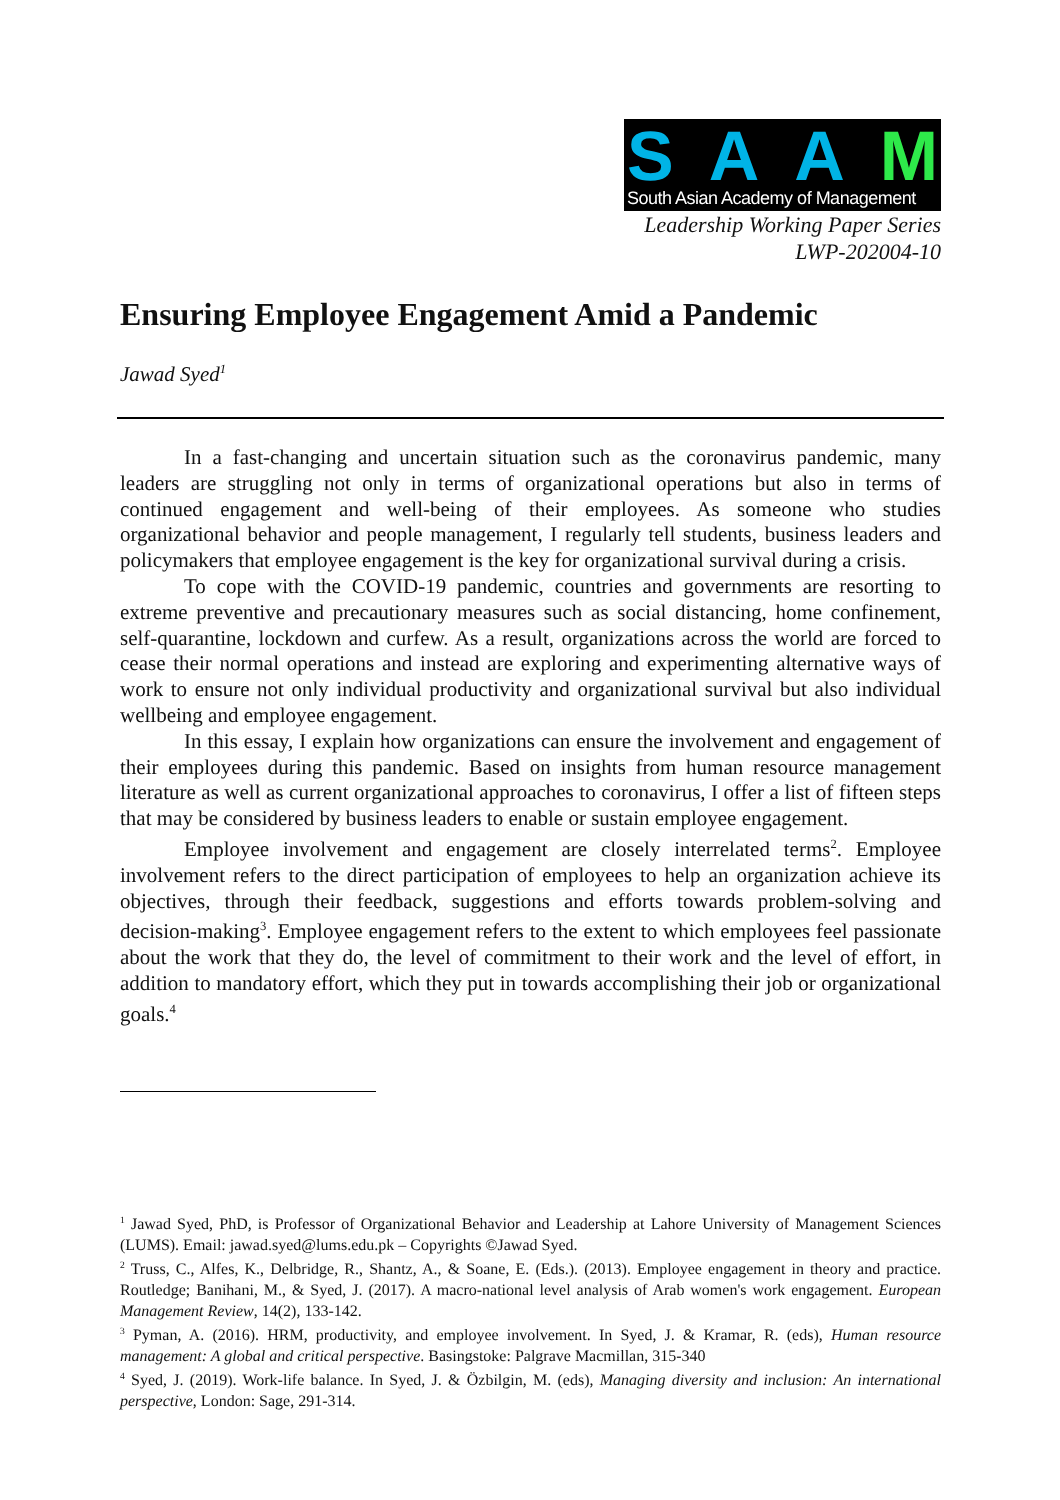SAAM
South Asian Academy of Management
Leadership Working Paper Series
LWP-202004-10
Ensuring Employee Engagement Amid a Pandemic
Jawad Syed<sup>1</sup>
In a fast-changing and uncertain situation such as the coronavirus pandemic, many leaders are struggling not only in terms of organizational operations but also in terms of continued engagement and well-being of their employees. As someone who studies organizational behavior and people management, I regularly tell students, business leaders and policymakers that employee engagement is the key for organizational survival during a crisis.
To cope with the COVID-19 pandemic, countries and governments are resorting to extreme preventive and precautionary measures such as social distancing, home confinement, self-quarantine, lockdown and curfew. As a result, organizations across the world are forced to cease their normal operations and instead are exploring and experimenting alternative ways of work to ensure not only individual productivity and organizational survival but also individual wellbeing and employee engagement.
In this essay, I explain how organizations can ensure the involvement and engagement of their employees during this pandemic. Based on insights from human resource management literature as well as current organizational approaches to coronavirus, I offer a list of fifteen steps that may be considered by business leaders to enable or sustain employee engagement.
Employee involvement and engagement are closely interrelated terms<sup>2</sup>. Employee involvement refers to the direct participation of employees to help an organization achieve its objectives, through their feedback, suggestions and efforts towards problem-solving and decision-making<sup>3</sup>. Employee engagement refers to the extent to which employees feel passionate about the work that they do, the level of commitment to their work and the level of effort, in addition to mandatory effort, which they put in towards accomplishing their job or organizational goals.<sup>4</sup>
<sup>1</sup> Jawad Syed, PhD, is Professor of Organizational Behavior and Leadership at Lahore University of Management Sciences (LUMS). Email: jawad.syed@lums.edu.pk – Copyrights ©Jawad Syed.
<sup>2</sup> Truss, C., Alfes, K., Delbridge, R., Shantz, A., & Soane, E. (Eds.). (2013). Employee engagement in theory and practice. Routledge; Banihani, M., & Syed, J. (2017). A macro-national level analysis of Arab women's work engagement. European Management Review, 14(2), 133-142.
<sup>3</sup> Pyman, A. (2016). HRM, productivity, and employee involvement. In Syed, J. & Kramar, R. (eds), Human resource management: A global and critical perspective. Basingstoke: Palgrave Macmillan, 315-340
<sup>4</sup> Syed, J. (2019). Work-life balance. In Syed, J. & Özbilgin, M. (eds), Managing diversity and inclusion: An international perspective, London: Sage, 291-314.